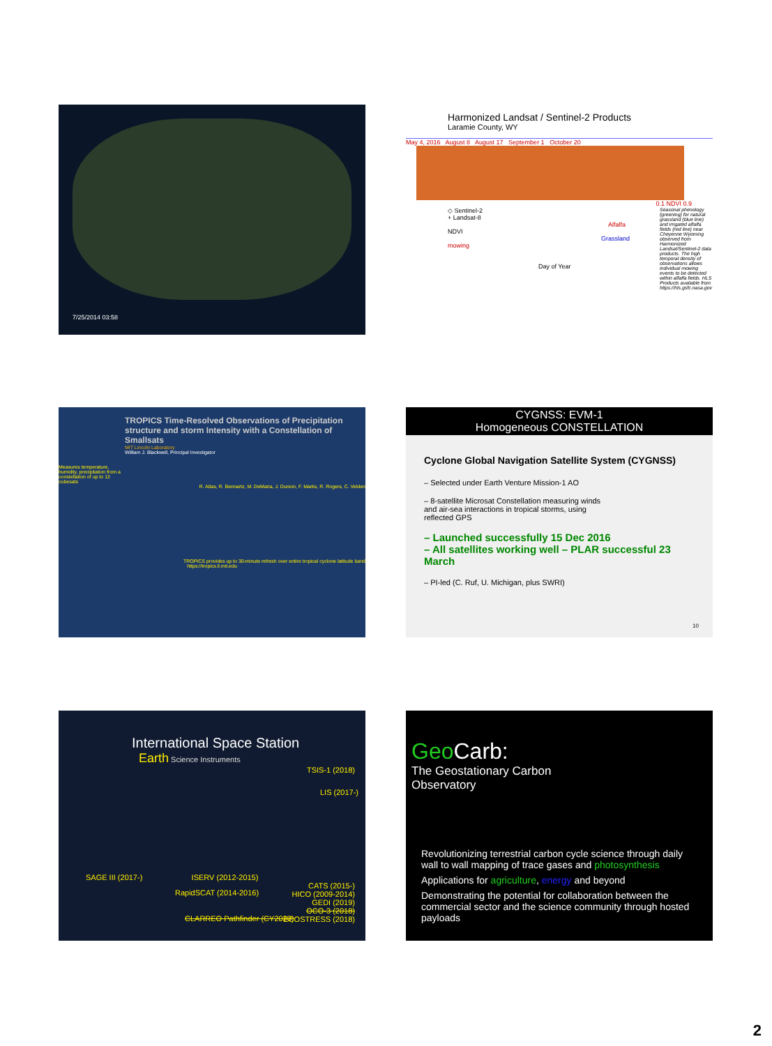7/25/2014 03:58
Harmonized Landsat / Sentinel-2 Products
Laramie County, WY
May 4, 2016 August 8 August 17 September 1 October 20
0.1 NDVI 0.9
◇ Sentinel-2
+ Landsat-8
Alfalfa
NDVI
Grassland
mowing
Day of Year
Seasonal phenology (greening) for natural grassland (blue line) and irrigated alfalfa fields (red line) near Cheyenne Wyoming observed from Harmonized Landsat/Sentinel-2 data products. The high temporal density of observations allows individual mowing events to be detected within alfalfa fields. HLS Products available from https://hls.gsfc.nasa.gov
TROPICS Time-Resolved Observations of Precipitation structure and storm Intensity with a Constellation of Smallsats
MIT Lincoln Laboratory
William J. Blackwell, Principal Investigator
Measures temperature, humidity, precipitation from a constellation of up to 12 cubesats
R. Atlas, R. Bennartz, M. DeMaria, J. Dunion, F. Marks, R. Rogers, C. Velden
TROPICS provides up to 30-minute refresh over entire tropical cyclone latitude band
https://tropics.ll.mit.edu
CYGNSS: EVM-1
Homogeneous CONSTELLATION
Cyclone Global Navigation Satellite System (CYGNSS)
– Selected under Earth Venture Mission-1 AO
– 8-satellite Microsat Constellation measuring winds and air-sea interactions in tropical storms, using reflected GPS
– Launched successfully 15 Dec 2016
– All satellites working well – PLAR successful 23 March
– PI-led (C. Ruf, U. Michigan, plus SWRI)
10
International Space Station
Earth Science Instruments
TSIS-1 (2018)
LIS (2017-)
SAGE III (2017-) ISERV (2012-2015)
CATS (2015-)
HICO (2009-2014)
GEDI (2019)
OCO-3 (2018)
ECOSTRESS (2018)
RapidSCAT (2014-2016)
CLARREO Pathfinder (CY2020)
Geo Carb:
The Geostationary Carbon Observatory
Revolutionizing terrestrial carbon cycle science through daily wall to wall mapping of trace gases and photosynthesis
Applications for agriculture, energy and beyond
Demonstrating the potential for collaboration between the commercial sector and the science community through hosted payloads
2